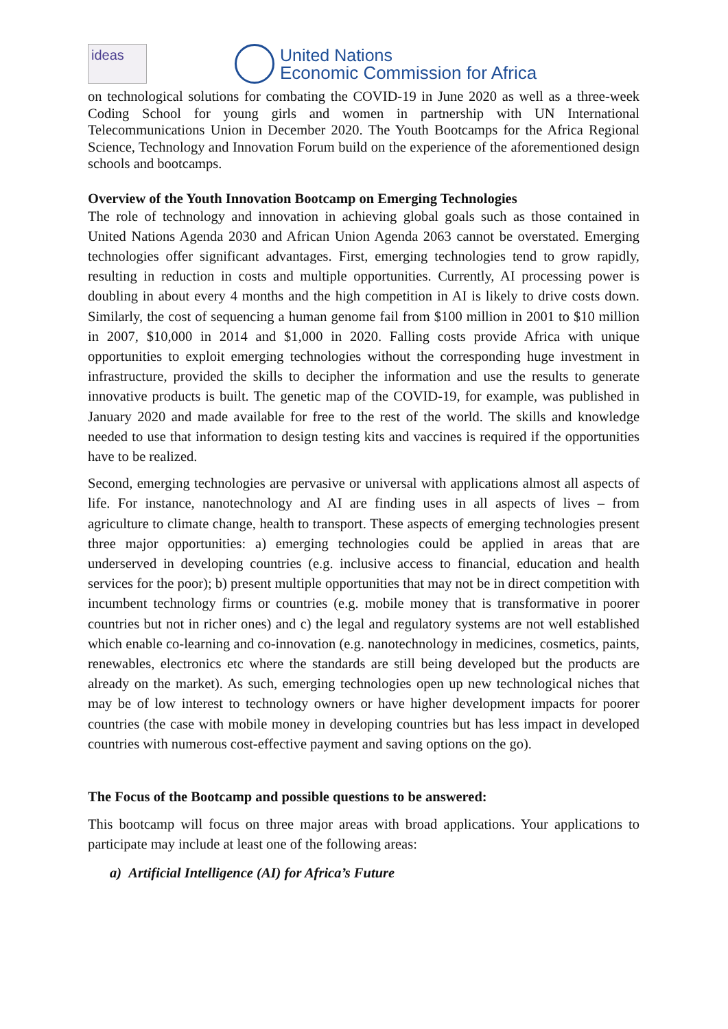ideas
United Nations
Economic Commission for Africa
on technological solutions for combating the COVID-19 in June 2020 as well as a three-week Coding School for young girls and women in partnership with UN International Telecommunications Union in December 2020. The Youth Bootcamps for the Africa Regional Science, Technology and Innovation Forum build on the experience of the aforementioned design schools and bootcamps.
Overview of the Youth Innovation Bootcamp on Emerging Technologies
The role of technology and innovation in achieving global goals such as those contained in United Nations Agenda 2030 and African Union Agenda 2063 cannot be overstated. Emerging technologies offer significant advantages. First, emerging technologies tend to grow rapidly, resulting in reduction in costs and multiple opportunities. Currently, AI processing power is doubling in about every 4 months and the high competition in AI is likely to drive costs down. Similarly, the cost of sequencing a human genome fail from $100 million in 2001 to $10 million in 2007, $10,000 in 2014 and $1,000 in 2020. Falling costs provide Africa with unique opportunities to exploit emerging technologies without the corresponding huge investment in infrastructure, provided the skills to decipher the information and use the results to generate innovative products is built. The genetic map of the COVID-19, for example, was published in January 2020 and made available for free to the rest of the world. The skills and knowledge needed to use that information to design testing kits and vaccines is required if the opportunities have to be realized.
Second, emerging technologies are pervasive or universal with applications almost all aspects of life. For instance, nanotechnology and AI are finding uses in all aspects of lives – from agriculture to climate change, health to transport. These aspects of emerging technologies present three major opportunities: a) emerging technologies could be applied in areas that are underserved in developing countries (e.g. inclusive access to financial, education and health services for the poor); b) present multiple opportunities that may not be in direct competition with incumbent technology firms or countries (e.g. mobile money that is transformative in poorer countries but not in richer ones) and c) the legal and regulatory systems are not well established which enable co-learning and co-innovation (e.g. nanotechnology in medicines, cosmetics, paints, renewables, electronics etc where the standards are still being developed but the products are already on the market). As such, emerging technologies open up new technological niches that may be of low interest to technology owners or have higher development impacts for poorer countries (the case with mobile money in developing countries but has less impact in developed countries with numerous cost-effective payment and saving options on the go).
The Focus of the Bootcamp and possible questions to be answered:
This bootcamp will focus on three major areas with broad applications. Your applications to participate may include at least one of the following areas:
a) Artificial Intelligence (AI) for Africa’s Future